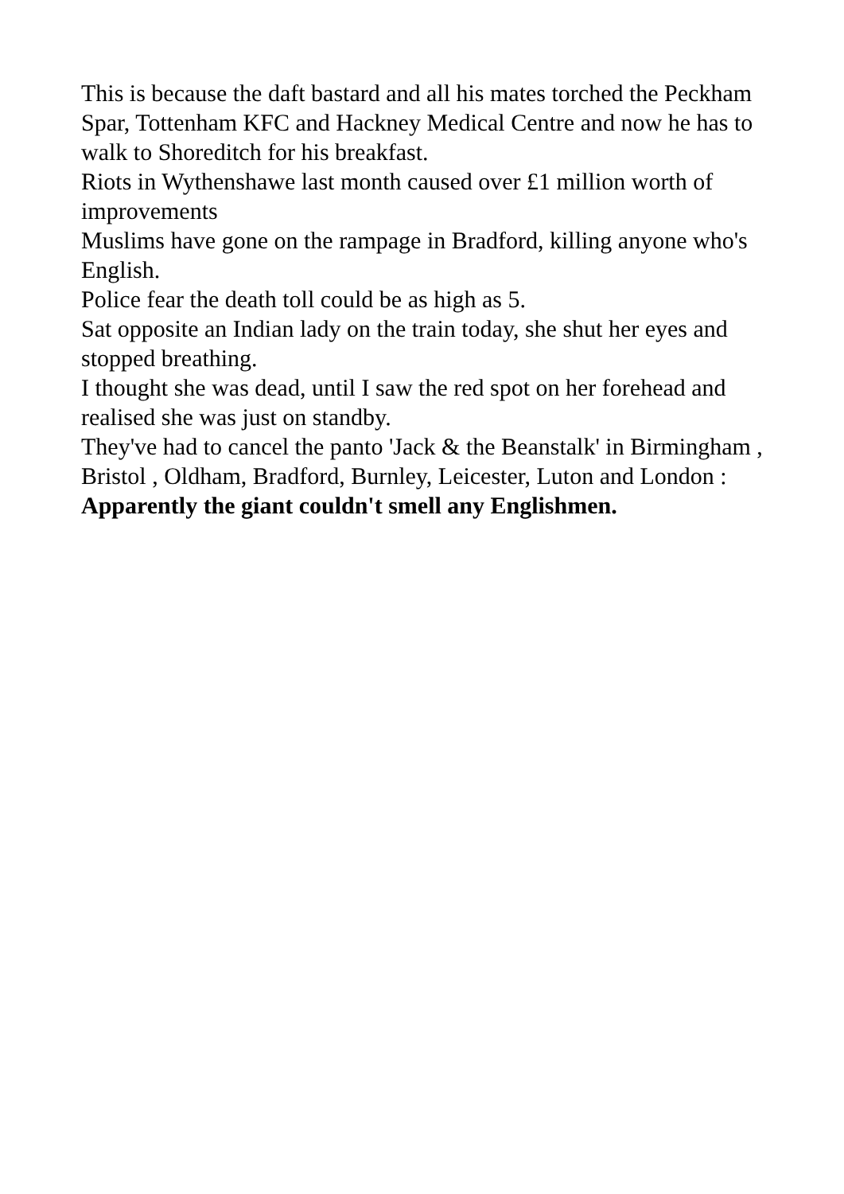This is because the daft bastard and all his mates torched the Peckham Spar, Tottenham KFC and Hackney Medical Centre and now he has to walk to Shoreditch for his breakfast.
Riots in Wythenshawe last month caused over £1 million worth of improvements
Muslims have gone on the rampage in Bradford, killing anyone who's English.
Police fear the death toll could be as high as 5.
Sat opposite an Indian lady on the train today, she shut her eyes and stopped breathing.
I thought she was dead, until I saw the red spot on her forehead and realised she was just on standby.
They've had to cancel the panto 'Jack & the Beanstalk' in Birmingham , Bristol , Oldham, Bradford, Burnley, Leicester, Luton and London :
Apparently the giant couldn't smell any Englishmen.